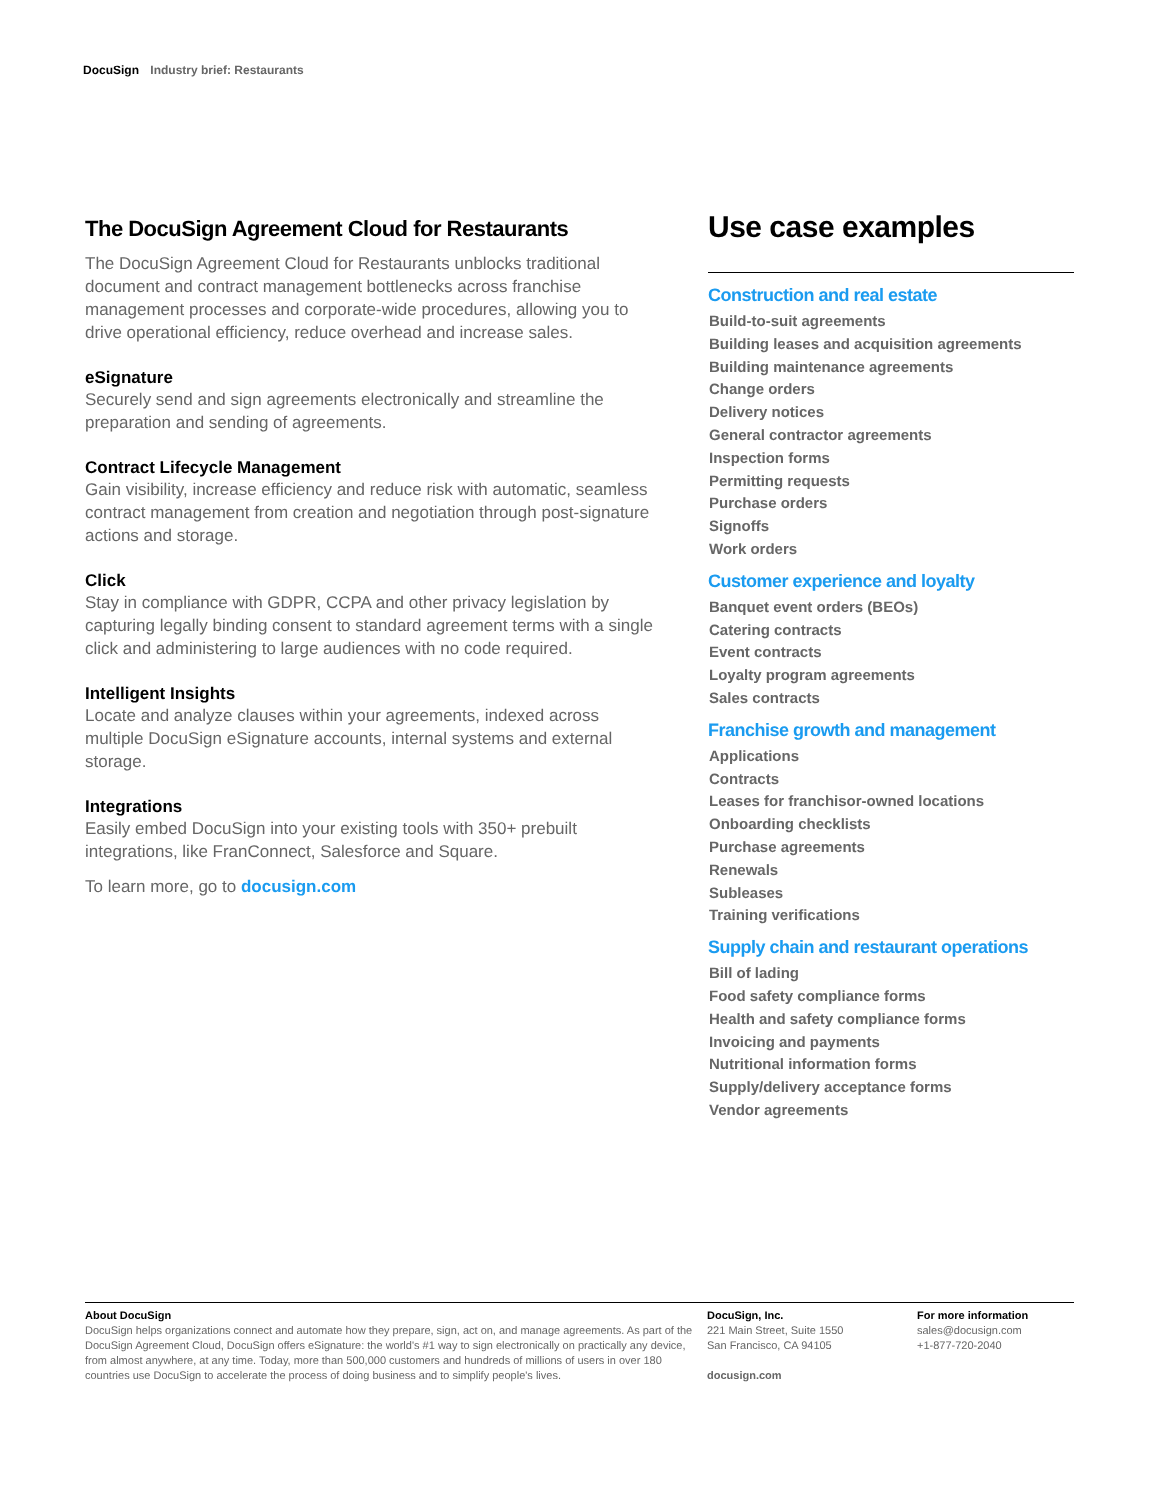DocuSign Industry brief: Restaurants
The DocuSign Agreement Cloud for Restaurants
The DocuSign Agreement Cloud for Restaurants unblocks traditional document and contract management bottlenecks across franchise management processes and corporate-wide procedures, allowing you to drive operational efficiency, reduce overhead and increase sales.
eSignature
Securely send and sign agreements electronically and streamline the preparation and sending of agreements.
Contract Lifecycle Management
Gain visibility, increase efficiency and reduce risk with automatic, seamless contract management from creation and negotiation through post-signature actions and storage.
Click
Stay in compliance with GDPR, CCPA and other privacy legislation by capturing legally binding consent to standard agreement terms with a single click and administering to large audiences with no code required.
Intelligent Insights
Locate and analyze clauses within your agreements, indexed across multiple DocuSign eSignature accounts, internal systems and external storage.
Integrations
Easily embed DocuSign into your existing tools with 350+ prebuilt integrations, like FranConnect, Salesforce and Square.
To learn more, go to docusign.com
Use case examples
Construction and real estate
Build-to-suit agreements
Building leases and acquisition agreements
Building maintenance agreements
Change orders
Delivery notices
General contractor agreements
Inspection forms
Permitting requests
Purchase orders
Signoffs
Work orders
Customer experience and loyalty
Banquet event orders (BEOs)
Catering contracts
Event contracts
Loyalty program agreements
Sales contracts
Franchise growth and management
Applications
Contracts
Leases for franchisor-owned locations
Onboarding checklists
Purchase agreements
Renewals
Subleases
Training verifications
Supply chain and restaurant operations
Bill of lading
Food safety compliance forms
Health and safety compliance forms
Invoicing and payments
Nutritional information forms
Supply/delivery acceptance forms
Vendor agreements
About DocuSign
DocuSign helps organizations connect and automate how they prepare, sign, act on, and manage agreements. As part of the DocuSign Agreement Cloud, DocuSign offers eSignature: the world's #1 way to sign electronically on practically any device, from almost anywhere, at any time. Today, more than 500,000 customers and hundreds of millions of users in over 180 countries use DocuSign to accelerate the process of doing business and to simplify people's lives.
DocuSign, Inc.
221 Main Street, Suite 1550
San Francisco, CA 94105
docusign.com
For more information
sales@docusign.com
+1-877-720-2040